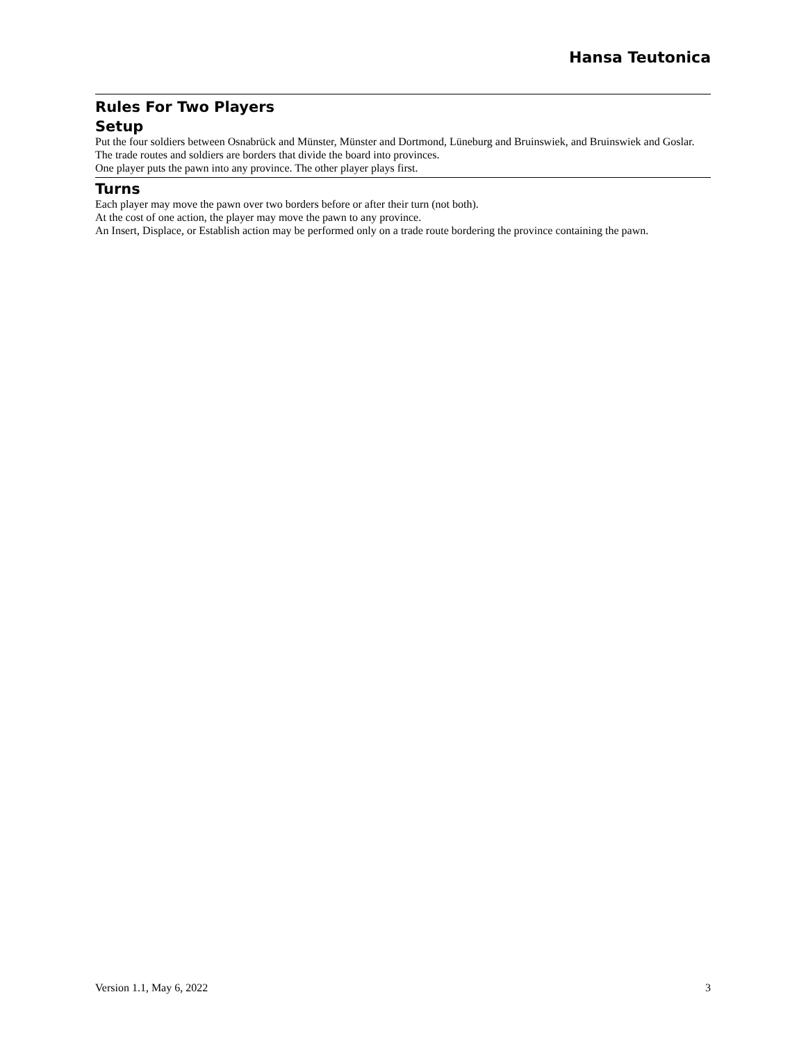Hansa Teutonica
Rules For Two Players
Setup
Put the four soldiers between Osnabrück and Münster, Münster and Dortmond, Lüneburg and Bruinswiek, and Bruinswiek and Goslar.
The trade routes and soldiers are borders that divide the board into provinces.
One player puts the pawn into any province. The other player plays first.
Turns
Each player may move the pawn over two borders before or after their turn (not both).
At the cost of one action, the player may move the pawn to any province.
An Insert, Displace, or Establish action may be performed only on a trade route bordering the province containing the pawn.
Version 1.1, May 6, 2022 3